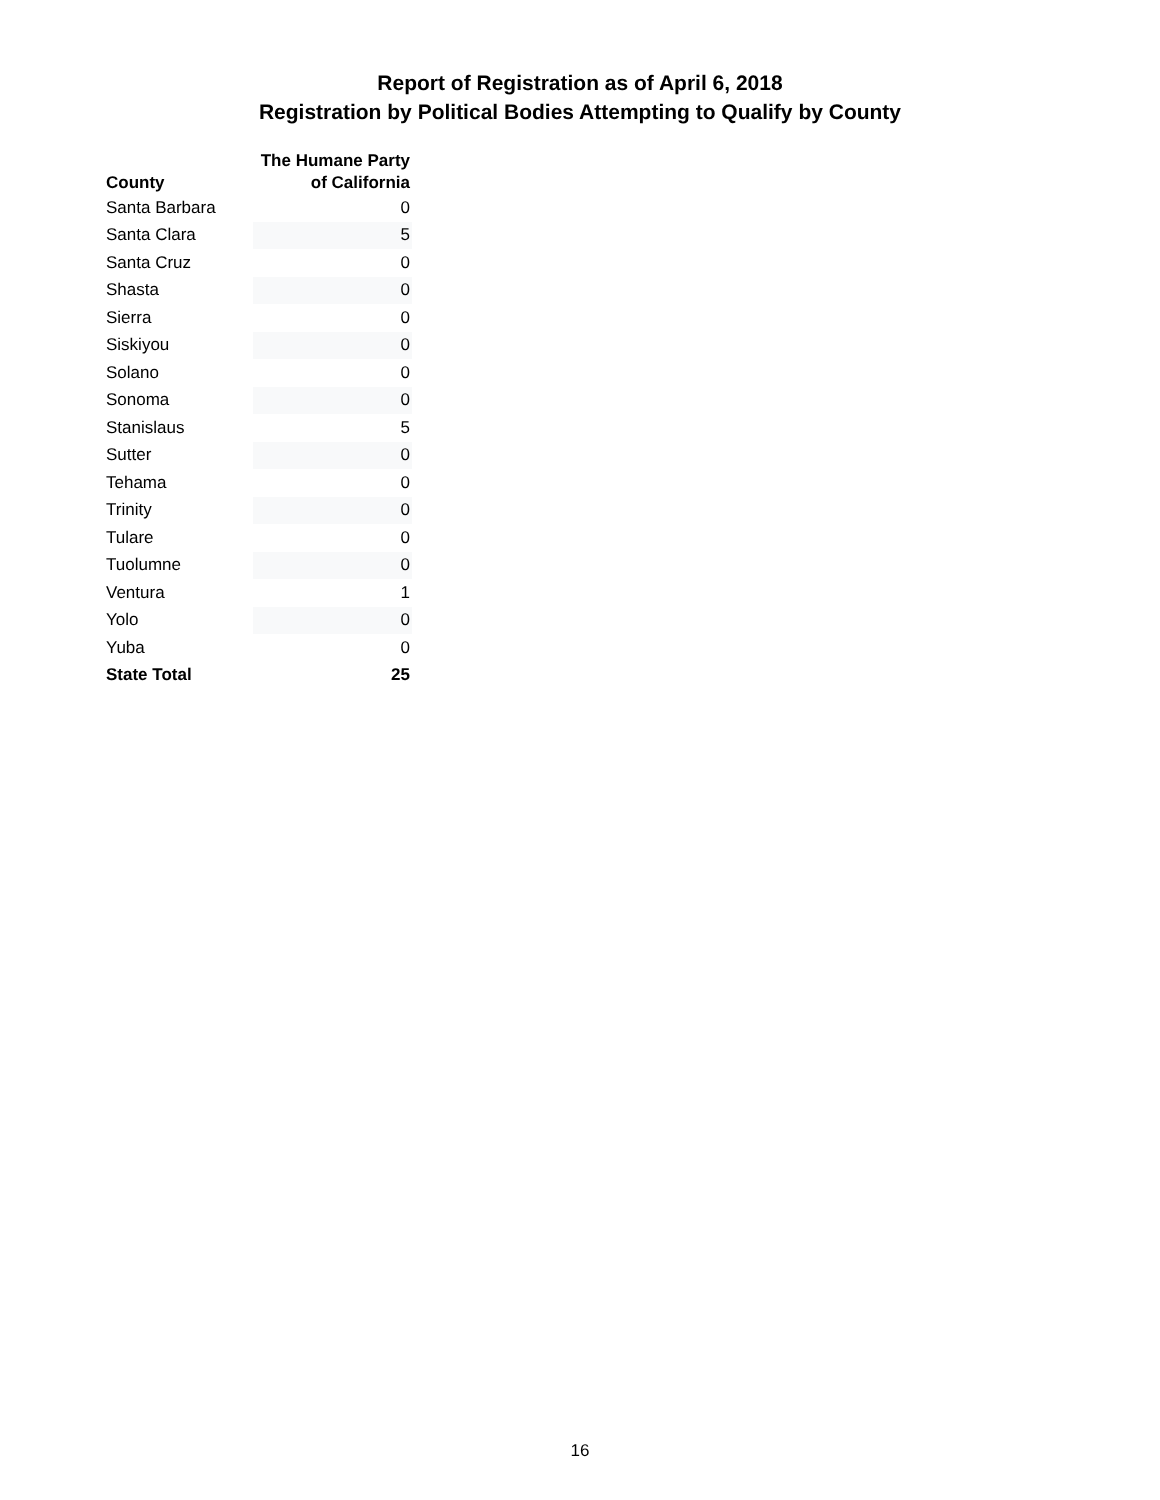Report of Registration as of April 6, 2018
Registration by Political Bodies Attempting to Qualify by County
| County | The Humane Party of California |
| --- | --- |
| Santa Barbara | 0 |
| Santa Clara | 5 |
| Santa Cruz | 0 |
| Shasta | 0 |
| Sierra | 0 |
| Siskiyou | 0 |
| Solano | 0 |
| Sonoma | 0 |
| Stanislaus | 5 |
| Sutter | 0 |
| Tehama | 0 |
| Trinity | 0 |
| Tulare | 0 |
| Tuolumne | 0 |
| Ventura | 1 |
| Yolo | 0 |
| Yuba | 0 |
| State Total | 25 |
16